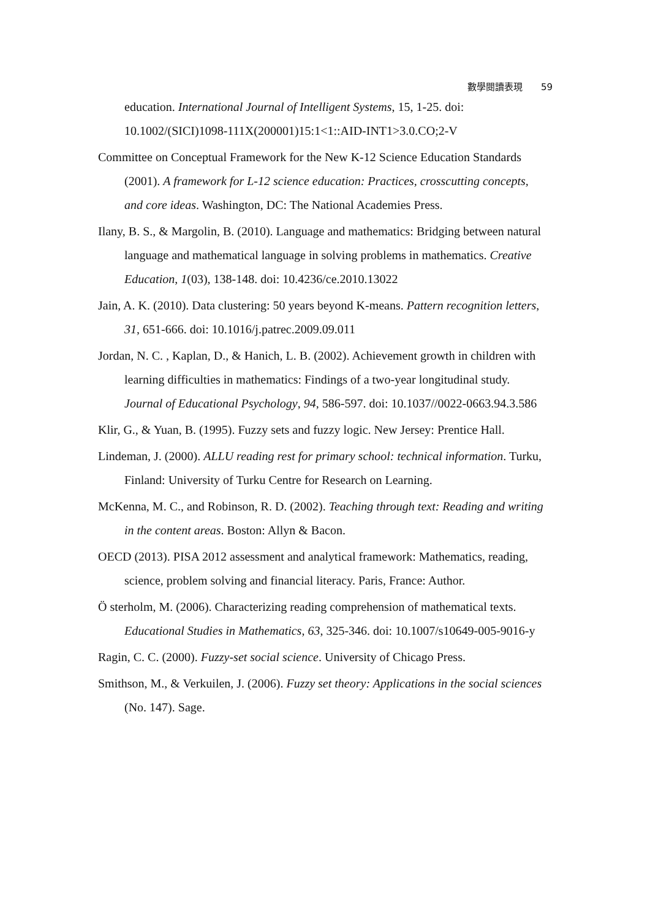數學閱讀表現 59
education. International Journal of Intelligent Systems, 15, 1-25. doi: 10.1002/(SICI)1098-111X(200001)15:1<1::AID-INT1>3.0.CO;2-V
Committee on Conceptual Framework for the New K-12 Science Education Standards (2001). A framework for L-12 science education: Practices, crosscutting concepts, and core ideas. Washington, DC: The National Academies Press.
Ilany, B. S., & Margolin, B. (2010). Language and mathematics: Bridging between natural language and mathematical language in solving problems in mathematics. Creative Education, 1(03), 138-148. doi: 10.4236/ce.2010.13022
Jain, A. K. (2010). Data clustering: 50 years beyond K-means. Pattern recognition letters, 31, 651-666. doi: 10.1016/j.patrec.2009.09.011
Jordan, N. C. , Kaplan, D., & Hanich, L. B. (2002). Achievement growth in children with learning difficulties in mathematics: Findings of a two-year longitudinal study. Journal of Educational Psychology, 94, 586-597. doi: 10.1037//0022-0663.94.3.586
Klir, G., & Yuan, B. (1995). Fuzzy sets and fuzzy logic. New Jersey: Prentice Hall.
Lindeman, J. (2000). ALLU reading rest for primary school: technical information. Turku, Finland: University of Turku Centre for Research on Learning.
McKenna, M. C., and Robinson, R. D. (2002). Teaching through text: Reading and writing in the content areas. Boston: Allyn & Bacon.
OECD (2013). PISA 2012 assessment and analytical framework: Mathematics, reading, science, problem solving and financial literacy. Paris, France: Author.
Ö sterholm, M. (2006). Characterizing reading comprehension of mathematical texts. Educational Studies in Mathematics, 63, 325-346. doi: 10.1007/s10649-005-9016-y
Ragin, C. C. (2000). Fuzzy-set social science. University of Chicago Press.
Smithson, M., & Verkuilen, J. (2006). Fuzzy set theory: Applications in the social sciences (No. 147). Sage.